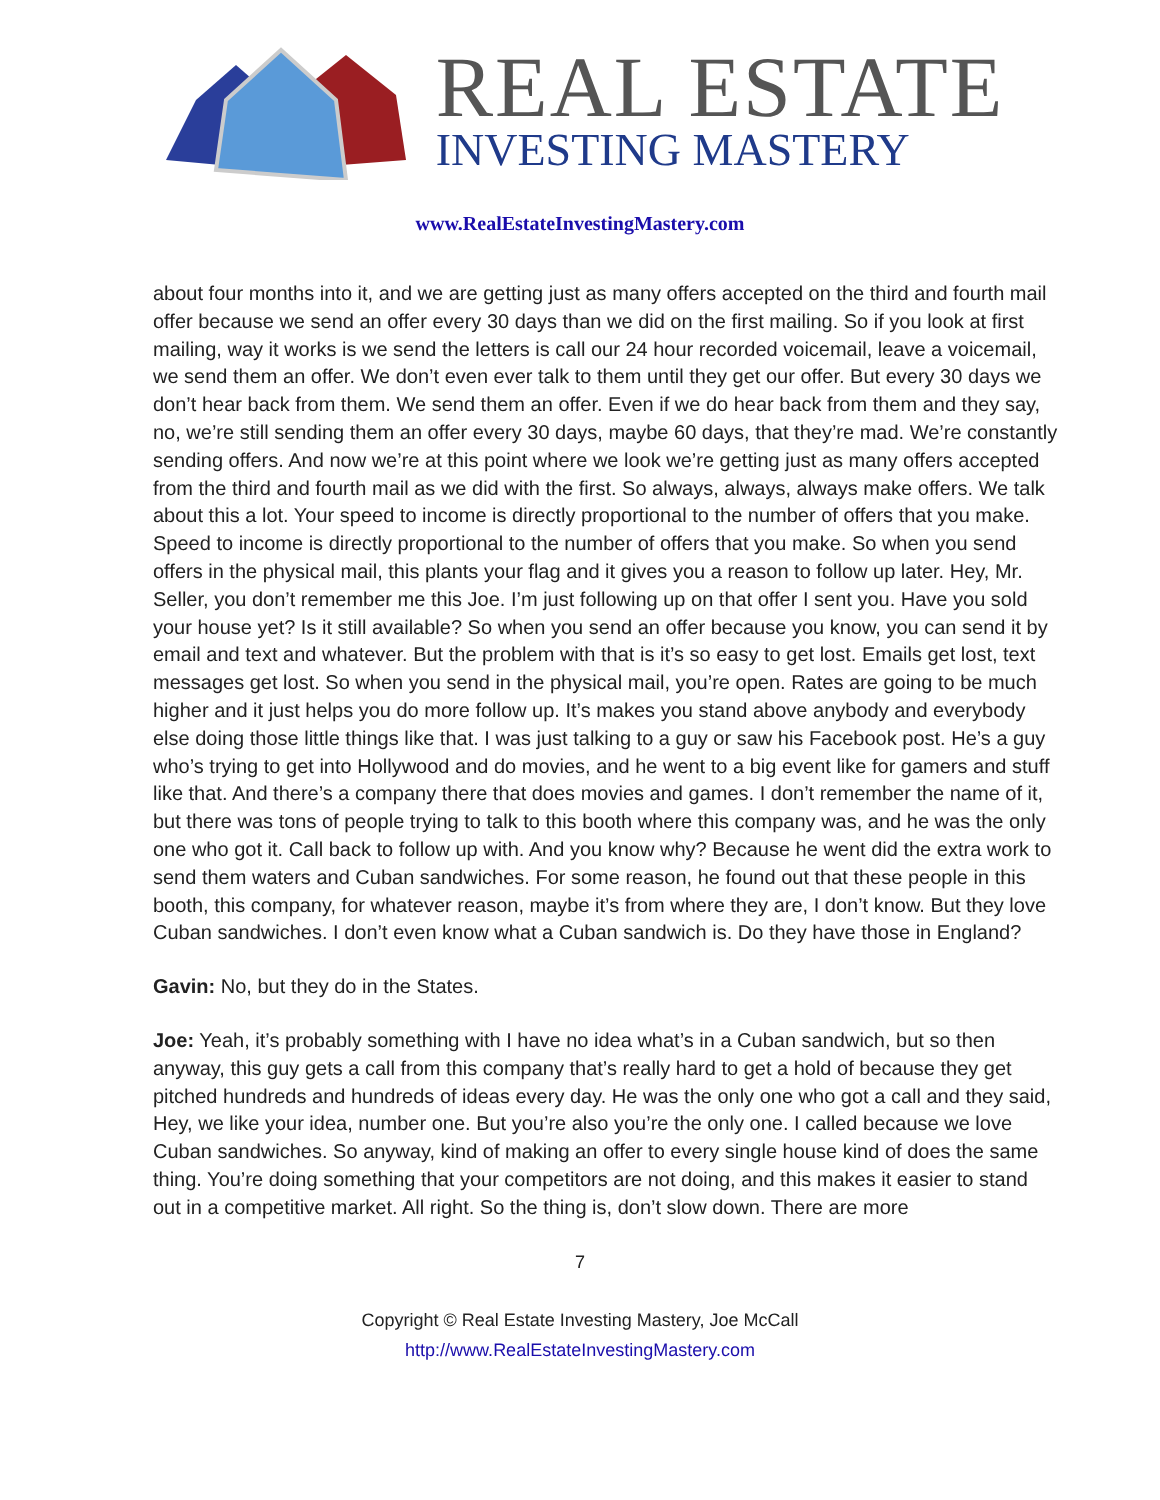REAL ESTATE
INVESTING MASTERY
www.RealEstateInvestingMastery.com
about four months into it, and we are getting just as many offers accepted on the third and fourth mail offer because we send an offer every 30 days than we did on the first mailing. So if you look at first mailing, way it works is we send the letters is call our 24 hour recorded voicemail, leave a voicemail, we send them an offer. We don’t even ever talk to them until they get our offer. But every 30 days we don’t hear back from them. We send them an offer. Even if we do hear back from them and they say, no, we’re still sending them an offer every 30 days, maybe 60 days, that they’re mad. We’re constantly sending offers. And now we’re at this point where we look we’re getting just as many offers accepted from the third and fourth mail as we did with the first. So always, always, always make offers. We talk about this a lot. Your speed to income is directly proportional to the number of offers that you make. Speed to income is directly proportional to the number of offers that you make. So when you send offers in the physical mail, this plants your flag and it gives you a reason to follow up later. Hey, Mr. Seller, you don’t remember me this Joe. I’m just following up on that offer I sent you. Have you sold your house yet? Is it still available? So when you send an offer because you know, you can send it by email and text and whatever. But the problem with that is it’s so easy to get lost. Emails get lost, text messages get lost. So when you send in the physical mail, you’re open. Rates are going to be much higher and it just helps you do more follow up. It’s makes you stand above anybody and everybody else doing those little things like that. I was just talking to a guy or saw his Facebook post. He’s a guy who’s trying to get into Hollywood and do movies, and he went to a big event like for gamers and stuff like that. And there’s a company there that does movies and games. I don’t remember the name of it, but there was tons of people trying to talk to this booth where this company was, and he was the only one who got it. Call back to follow up with. And you know why? Because he went did the extra work to send them waters and Cuban sandwiches. For some reason, he found out that these people in this booth, this company, for whatever reason, maybe it’s from where they are, I don’t know. But they love Cuban sandwiches. I don’t even know what a Cuban sandwich is. Do they have those in England?
Gavin: No, but they do in the States.
Joe: Yeah, it’s probably something with I have no idea what’s in a Cuban sandwich, but so then anyway, this guy gets a call from this company that’s really hard to get a hold of because they get pitched hundreds and hundreds of ideas every day. He was the only one who got a call and they said, Hey, we like your idea, number one. But you’re also you’re the only one. I called because we love Cuban sandwiches. So anyway, kind of making an offer to every single house kind of does the same thing. You’re doing something that your competitors are not doing, and this makes it easier to stand out in a competitive market. All right. So the thing is, don’t slow down. There are more
7
Copyright © Real Estate Investing Mastery, Joe McCall
http://www.RealEstateInvestingMastery.com